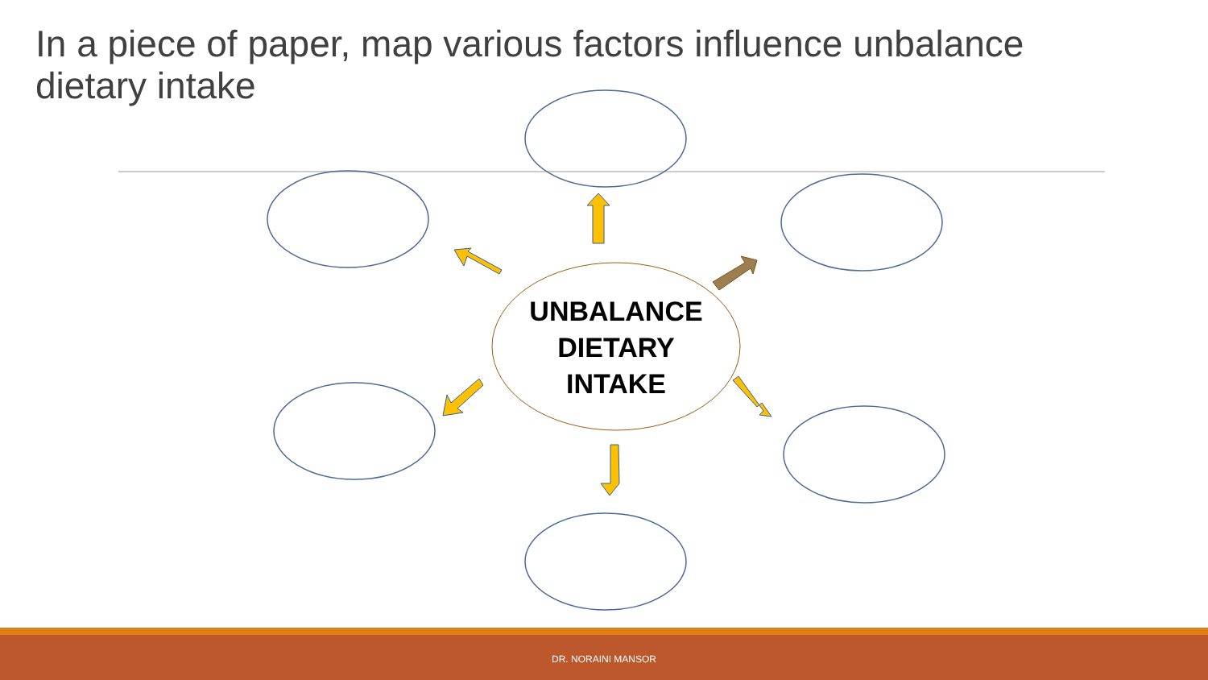In a piece of paper, map various factors influence unbalance dietary intake
UNBALANCE
DIETARY
INTAKE
DR. NORAINI MANSOR